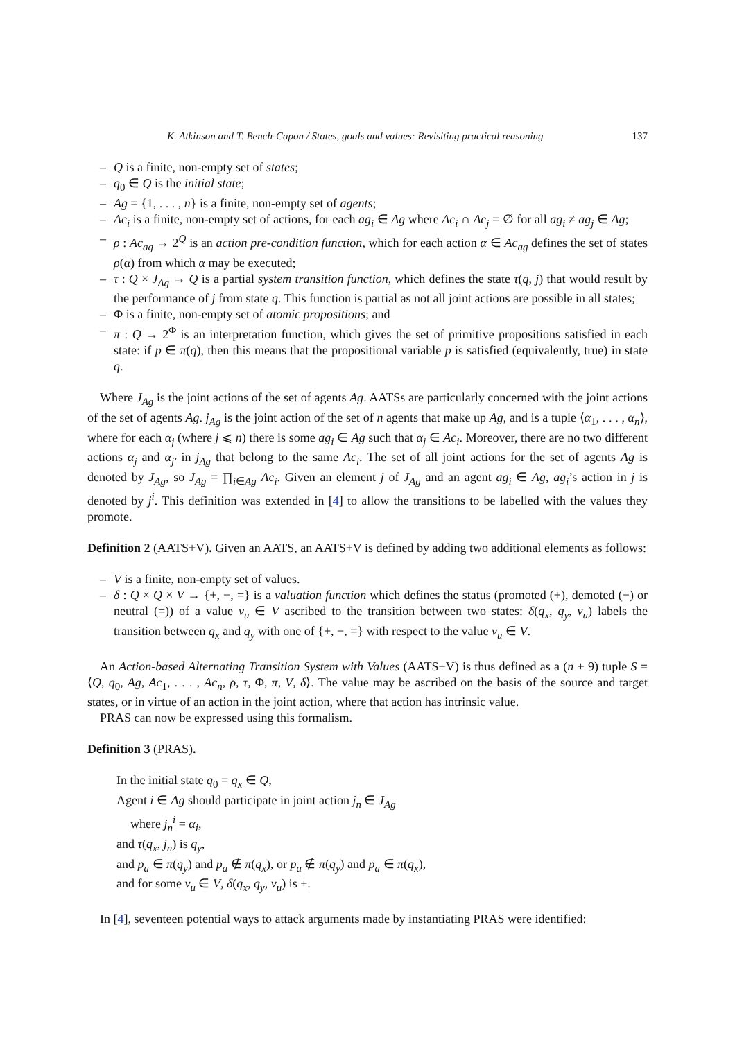K. Atkinson and T. Bench-Capon / States, goals and values: Revisiting practical reasoning 137
– Q is a finite, non-empty set of states;
– q<sub>0</sub> ∈ Q is the initial state;
– Ag = {1, . . . , n} is a finite, non-empty set of agents;
– Ac<sub>i</sub> is a finite, non-empty set of actions, for each ag<sub>i</sub> ∈ Ag where Ac<sub>i</sub> ∩ Ac<sub>j</sub> = ∅ for all ag<sub>i</sub> ≠ ag<sub>j</sub> ∈ Ag;
– ρ : Ac<sub>ag</sub> → 2<sup>Q</sup> is an action pre-condition function, which for each action α ∈ Ac<sub>ag</sub> defines the set of states ρ(α) from which α may be executed;
– τ : Q × J<sub>Ag</sub> → Q is a partial system transition function, which defines the state τ(q, j) that would result by the performance of j from state q. This function is partial as not all joint actions are possible in all states;
– Φ is a finite, non-empty set of atomic propositions; and
– π : Q → 2<sup>Φ</sup> is an interpretation function, which gives the set of primitive propositions satisfied in each state: if p ∈ π(q), then this means that the propositional variable p is satisfied (equivalently, true) in state q.
Where J<sub>Ag</sub> is the joint actions of the set of agents Ag. AATSs are particularly concerned with the joint actions of the set of agents Ag. j<sub>Ag</sub> is the joint action of the set of n agents that make up Ag, and is a tuple ⟨α<sub>1</sub>, . . . , α<sub>n</sub>⟩, where for each α<sub>j</sub> (where j ⩽ n) there is some ag<sub>i</sub> ∈ Ag such that α<sub>j</sub> ∈ Ac<sub>i</sub>. Moreover, there are no two different actions α<sub>j</sub> and α<sub>j′</sub> in j<sub>Ag</sub> that belong to the same Ac<sub>i</sub>. The set of all joint actions for the set of agents Ag is denoted by J<sub>Ag</sub>, so J<sub>Ag</sub> = ∏<sub>i∈Ag</sub> Ac<sub>i</sub>. Given an element j of J<sub>Ag</sub> and an agent ag<sub>i</sub> ∈ Ag, ag<sub>i</sub>’s action in j is denoted by j<sup>i</sup>. This definition was extended in [4] to allow the transitions to be labelled with the values they promote.
Definition 2 (AATS+V). Given an AATS, an AATS+V is defined by adding two additional elements as follows:
– V is a finite, non-empty set of values.
– δ : Q × Q × V → {+, −, =} is a valuation function which defines the status (promoted (+), demoted (−) or neutral (=)) of a value v<sub>u</sub> ∈ V ascribed to the transition between two states: δ(q<sub>x</sub>, q<sub>y</sub>, v<sub>u</sub>) labels the transition between q<sub>x</sub> and q<sub>y</sub> with one of {+, −, =} with respect to the value v<sub>u</sub> ∈ V.
An Action-based Alternating Transition System with Values (AATS+V) is thus defined as a (n + 9) tuple S = ⟨Q, q<sub>0</sub>, Ag, Ac<sub>1</sub>, . . . , Ac<sub>n</sub>, ρ, τ, Φ, π, V, δ⟩. The value may be ascribed on the basis of the source and target states, or in virtue of an action in the joint action, where that action has intrinsic value.
PRAS can now be expressed using this formalism.
Definition 3 (PRAS).
In the initial state q<sub>0</sub> = q<sub>x</sub> ∈ Q,
Agent i ∈ Ag should participate in joint action j<sub>n</sub> ∈ J<sub>Ag</sub>
where j<sub>n</sub><sup>i</sup> = α<sub>i</sub>,
and τ(q<sub>x</sub>, j<sub>n</sub>) is q<sub>y</sub>,
and p<sub>a</sub> ∈ π(q<sub>y</sub>) and p<sub>a</sub> ∉ π(q<sub>x</sub>), or p<sub>a</sub> ∉ π(q<sub>y</sub>) and p<sub>a</sub> ∈ π(q<sub>x</sub>),
and for some v<sub>u</sub> ∈ V, δ(q<sub>x</sub>, q<sub>y</sub>, v<sub>u</sub>) is +.
In [4], seventeen potential ways to attack arguments made by instantiating PRAS were identified: